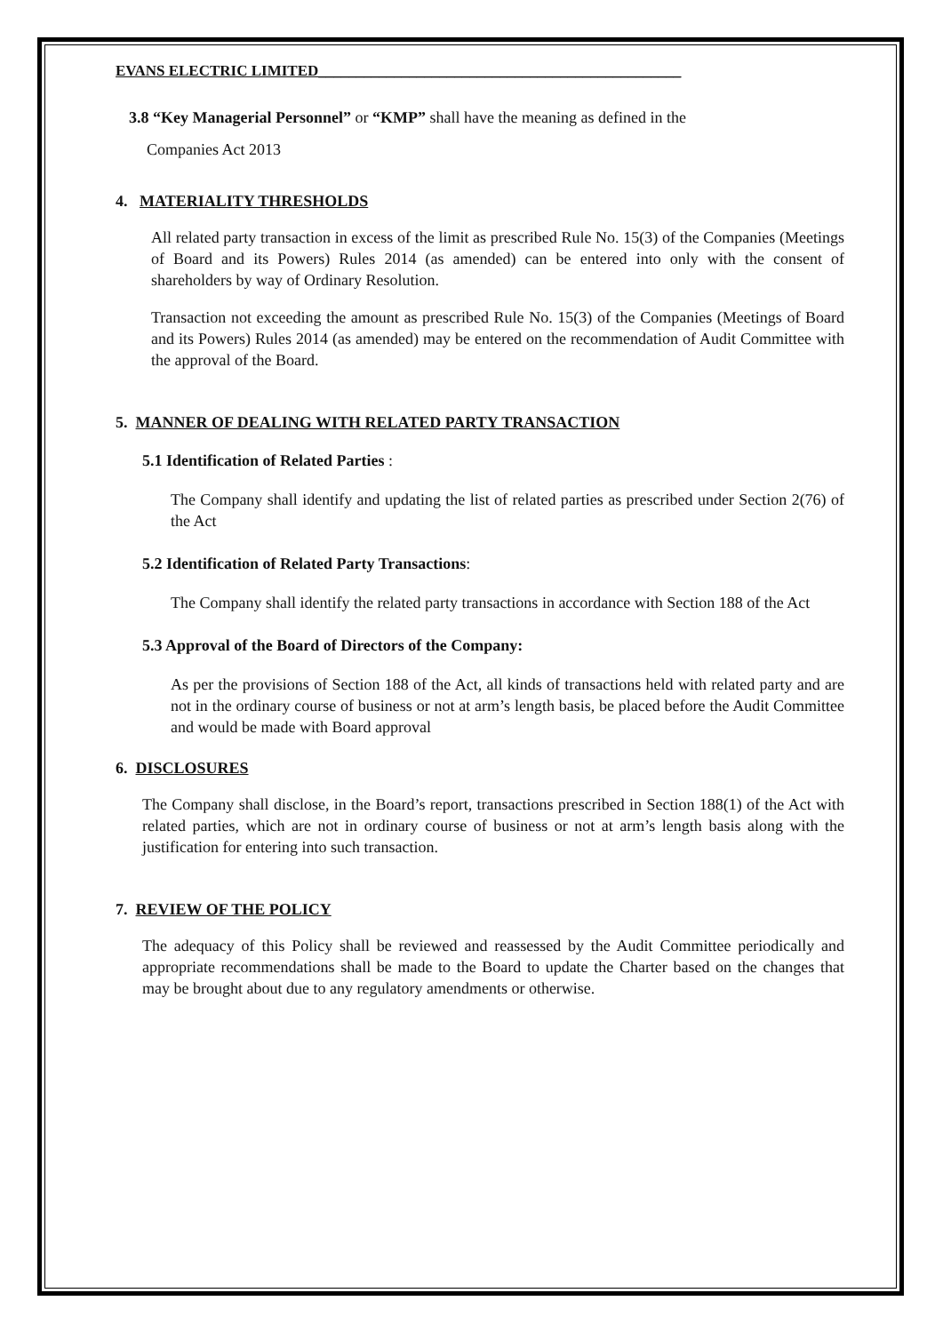EVANS ELECTRIC LIMITED________________________________________________
3.8 “Key Managerial Personnel” or “KMP” shall have the meaning as defined in the
Companies Act 2013
4. MATERIALITY THRESHOLDS
All related party transaction in excess of the limit as prescribed Rule No. 15(3) of the Companies (Meetings of Board and its Powers) Rules 2014 (as amended) can be entered into only with the consent of shareholders by way of Ordinary Resolution.
Transaction not exceeding the amount as prescribed Rule No. 15(3) of the Companies (Meetings of Board and its Powers) Rules 2014 (as amended) may be entered on the recommendation of Audit Committee with the approval of the Board.
5. MANNER OF DEALING WITH RELATED PARTY TRANSACTION
5.1 Identification of Related Parties :
The Company shall identify and updating the list of related parties as prescribed under Section 2(76) of the Act
5.2 Identification of Related Party Transactions:
The Company shall identify the related party transactions in accordance with Section 188 of the Act
5.3 Approval of the Board of Directors of the Company:
As per the provisions of Section 188 of the Act, all kinds of transactions held with related party and are not in the ordinary course of business or not at arm’s length basis, be placed before the Audit Committee and would be made with Board approval
6. DISCLOSURES
The Company shall disclose, in the Board’s report, transactions prescribed in Section 188(1) of the Act with related parties, which are not in ordinary course of business or not at arm’s length basis along with the justification for entering into such transaction.
7. REVIEW OF THE POLICY
The adequacy of this Policy shall be reviewed and reassessed by the Audit Committee periodically and appropriate recommendations shall be made to the Board to update the Charter based on the changes that may be brought about due to any regulatory amendments or otherwise.